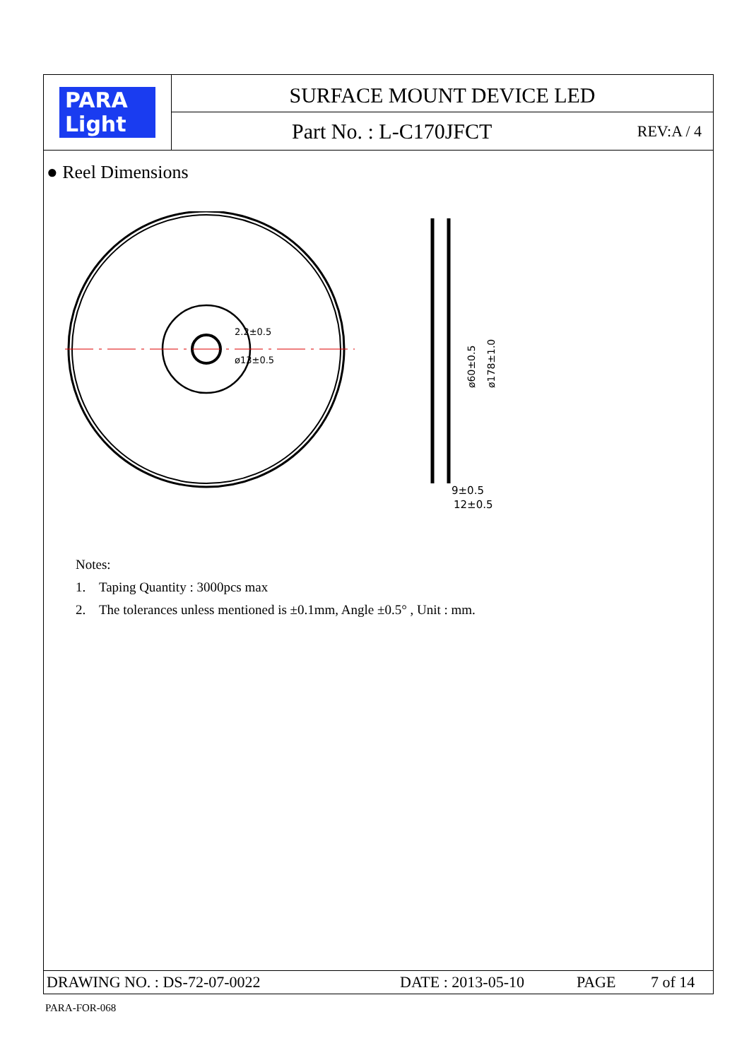PARA
Light
SURFACE MOUNT DEVICE LED
Part No. : L-C170JFCT REV:A / 4
● Reel Dimensions
9±0.5
12±0.5
ø60±0.5
ø178±1.0
2.2±0.5
ø13±0.5
Notes:
1. Taping Quantity : 3000pcs max
2. The tolerances unless mentioned is ±0.1mm, Angle ±0.5° , Unit : mm.
DRAWING NO. : DS-72-07-0022 DATE : 2013-05-10 PAGE 7 of 14
PARA-FOR-068